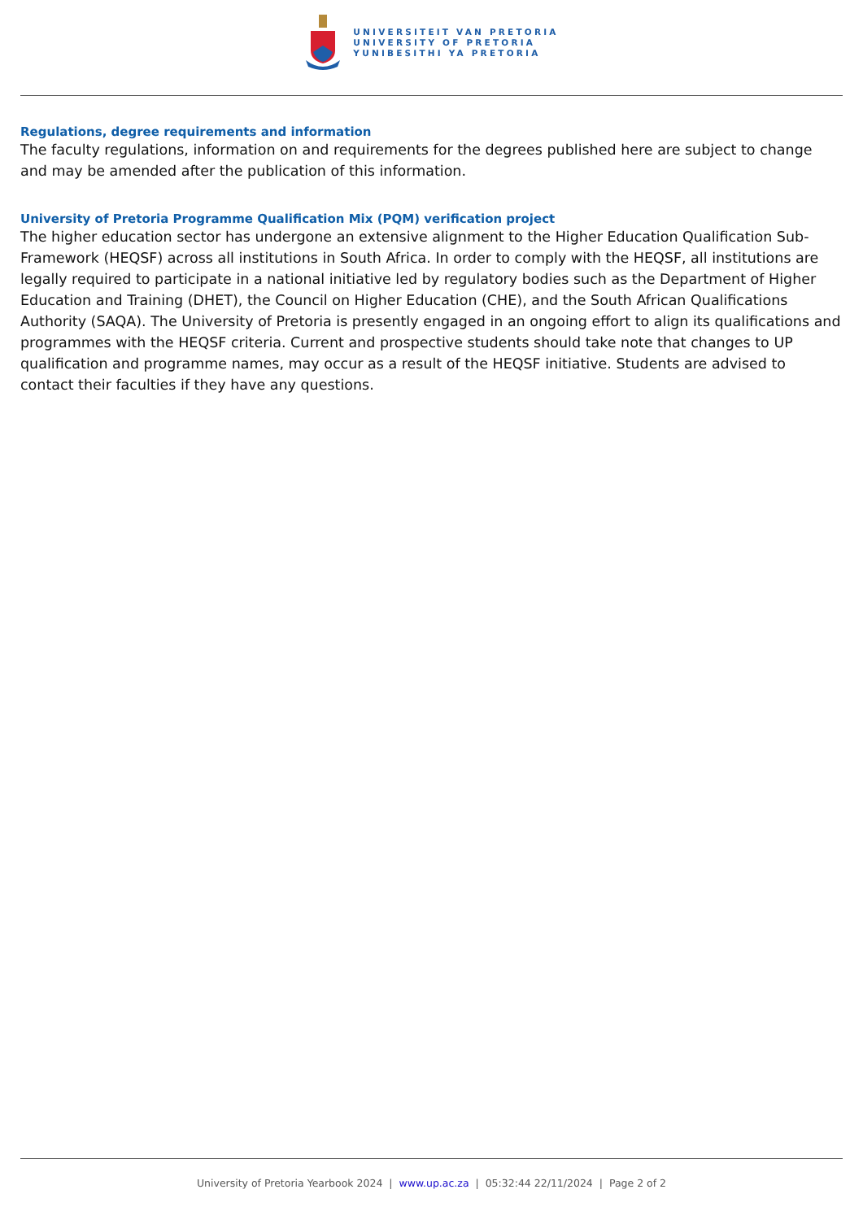UNIVERSITEIT VAN PRETORIA
UNIVERSITY OF PRETORIA
YUNIBESITHI YA PRETORIA
Regulations, degree requirements and information
The faculty regulations, information on and requirements for the degrees published here are subject to change and may be amended after the publication of this information.
University of Pretoria Programme Qualification Mix (PQM) verification project
The higher education sector has undergone an extensive alignment to the Higher Education Qualification Sub-Framework (HEQSF) across all institutions in South Africa. In order to comply with the HEQSF, all institutions are legally required to participate in a national initiative led by regulatory bodies such as the Department of Higher Education and Training (DHET), the Council on Higher Education (CHE), and the South African Qualifications Authority (SAQA). The University of Pretoria is presently engaged in an ongoing effort to align its qualifications and programmes with the HEQSF criteria. Current and prospective students should take note that changes to UP qualification and programme names, may occur as a result of the HEQSF initiative. Students are advised to contact their faculties if they have any questions.
University of Pretoria Yearbook 2024 | www.up.ac.za | 05:32:44 22/11/2024 | Page 2 of 2